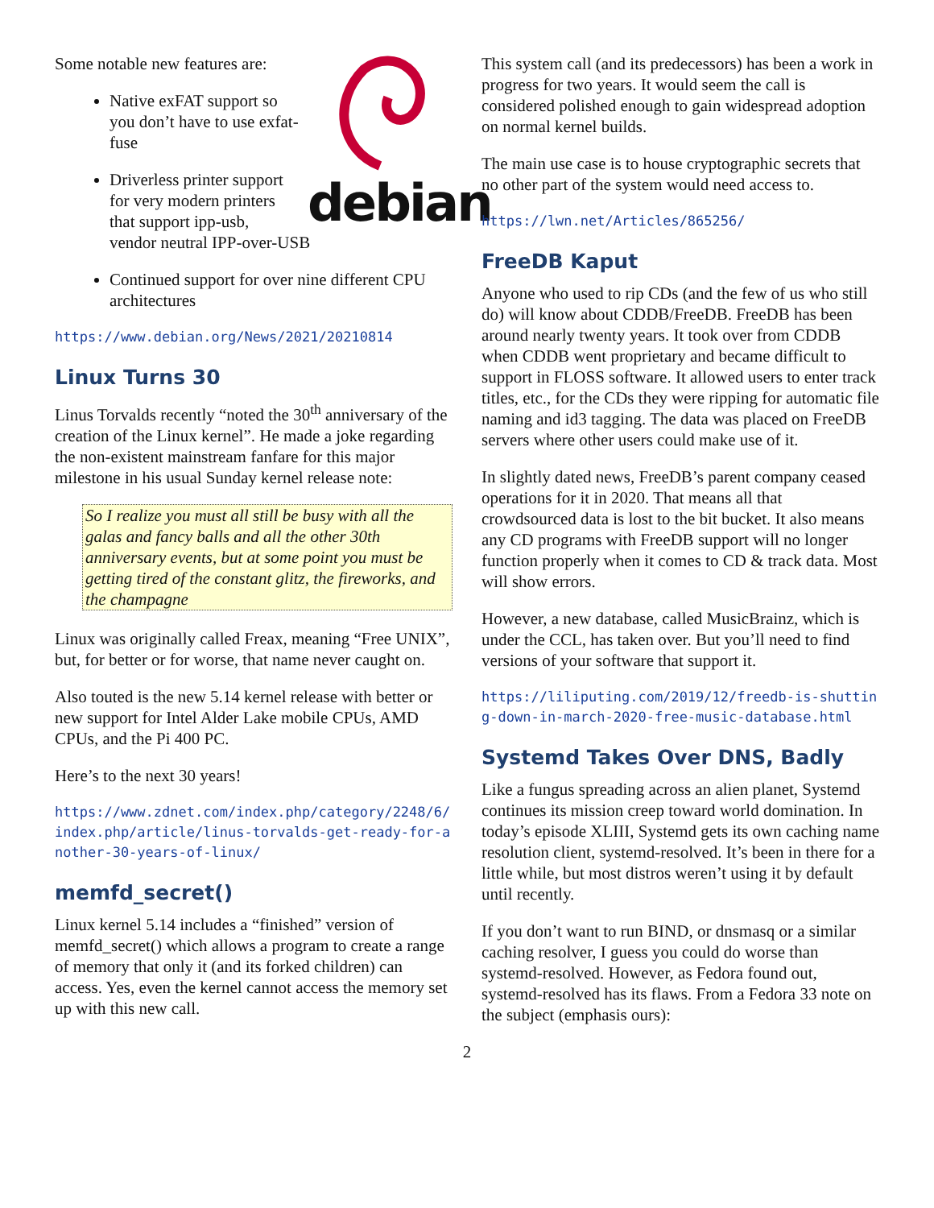debian
Some notable new features are:
Native exFAT support so you don’t have to use exfat-fuse
Driverless printer support for very modern printers that support ipp-usb, vendor neutral IPP-over-USB
Continued support for over nine different CPU architectures
https://www.debian.org/News/2021/20210814
Linux Turns 30
Linus Torvalds recently “noted the 30<sup>th</sup> anniversary of the creation of the Linux kernel”. He made a joke regarding the non-existent mainstream fanfare for this major milestone in his usual Sunday kernel release note:
So I realize you must all still be busy with all the galas and fancy balls and all the other 30th anniversary events, but at some point you must be getting tired of the constant glitz, the fireworks, and the champagne
Linux was originally called Freax, meaning “Free UNIX”, but, for better or for worse, that name never caught on.
Also touted is the new 5.14 kernel release with better or new support for Intel Alder Lake mobile CPUs, AMD CPUs, and the Pi 400 PC.
Here’s to the next 30 years!
https://www.zdnet.com/index.php/category/2248/6/index.php/article/linus-torvalds-get-ready-for-another-30-years-of-linux/
memfd_secret()
Linux kernel 5.14 includes a “finished” version of memfd_secret() which allows a program to create a range of memory that only it (and its forked children) can access. Yes, even the kernel cannot access the memory set up with this new call.
This system call (and its predecessors) has been a work in progress for two years. It would seem the call is considered polished enough to gain widespread adoption on normal kernel builds.
The main use case is to house cryptographic secrets that no other part of the system would need access to.
https://lwn.net/Articles/865256/
FreeDB Kaput
Anyone who used to rip CDs (and the few of us who still do) will know about CDDB/FreeDB. FreeDB has been around nearly twenty years. It took over from CDDB when CDDB went proprietary and became difficult to support in FLOSS software. It allowed users to enter track titles, etc., for the CDs they were ripping for automatic file naming and id3 tagging. The data was placed on FreeDB servers where other users could make use of it.
In slightly dated news, FreeDB’s parent company ceased operations for it in 2020. That means all that crowdsourced data is lost to the bit bucket. It also means any CD programs with FreeDB support will no longer function properly when it comes to CD & track data. Most will show errors.
However, a new database, called MusicBrainz, which is under the CCL, has taken over. But you’ll need to find versions of your software that support it.
https://liliputing.com/2019/12/freedb-is-shutting-down-in-march-2020-free-music-database.html
Systemd Takes Over DNS, Badly
Like a fungus spreading across an alien planet, Systemd continues its mission creep toward world domination. In today’s episode XLIII, Systemd gets its own caching name resolution client, systemd-resolved. It’s been in there for a little while, but most distros weren’t using it by default until recently.
If you don’t want to run BIND, or dnsmasq or a similar caching resolver, I guess you could do worse than systemd-resolved. However, as Fedora found out, systemd-resolved has its flaws. From a Fedora 33 note on the subject (emphasis ours):
2